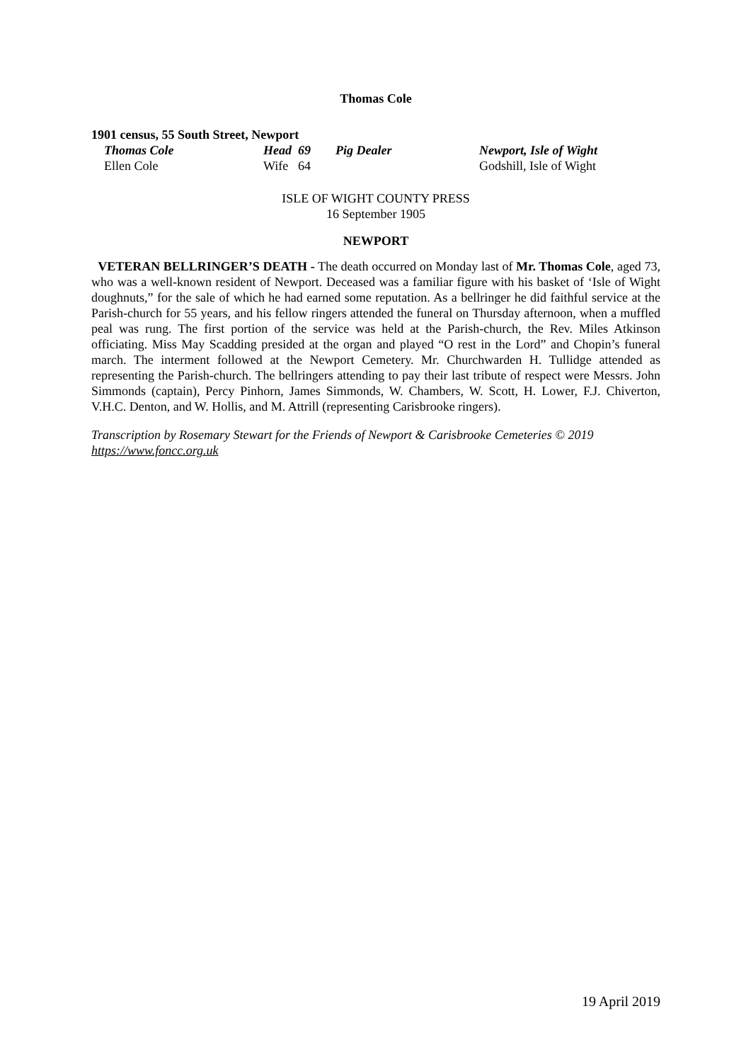Thomas Cole
1901 census, 55 South Street, Newport
| Thomas Cole | Head | 69 | Pig Dealer | Newport, Isle of Wight |
| Ellen Cole | Wife | 64 | | Godshill, Isle of Wight |
ISLE OF WIGHT COUNTY PRESS
16 September 1905
NEWPORT
VETERAN BELLRINGER’S DEATH - The death occurred on Monday last of Mr. Thomas Cole, aged 73, who was a well-known resident of Newport. Deceased was a familiar figure with his basket of ‘Isle of Wight doughnuts,” for the sale of which he had earned some reputation. As a bellringer he did faithful service at the Parish-church for 55 years, and his fellow ringers attended the funeral on Thursday afternoon, when a muffled peal was rung. The first portion of the service was held at the Parish-church, the Rev. Miles Atkinson officiating. Miss May Scadding presided at the organ and played “O rest in the Lord” and Chopin’s funeral march. The interment followed at the Newport Cemetery. Mr. Churchwarden H. Tullidge attended as representing the Parish-church. The bellringers attending to pay their last tribute of respect were Messrs. John Simmonds (captain), Percy Pinhorn, James Simmonds, W. Chambers, W. Scott, H. Lower, F.J. Chiverton, V.H.C. Denton, and W. Hollis, and M. Attrill (representing Carisbrooke ringers).
Transcription by Rosemary Stewart for the Friends of Newport & Carisbrooke Cemeteries © 2019
https://www.foncc.org.uk
19 April 2019